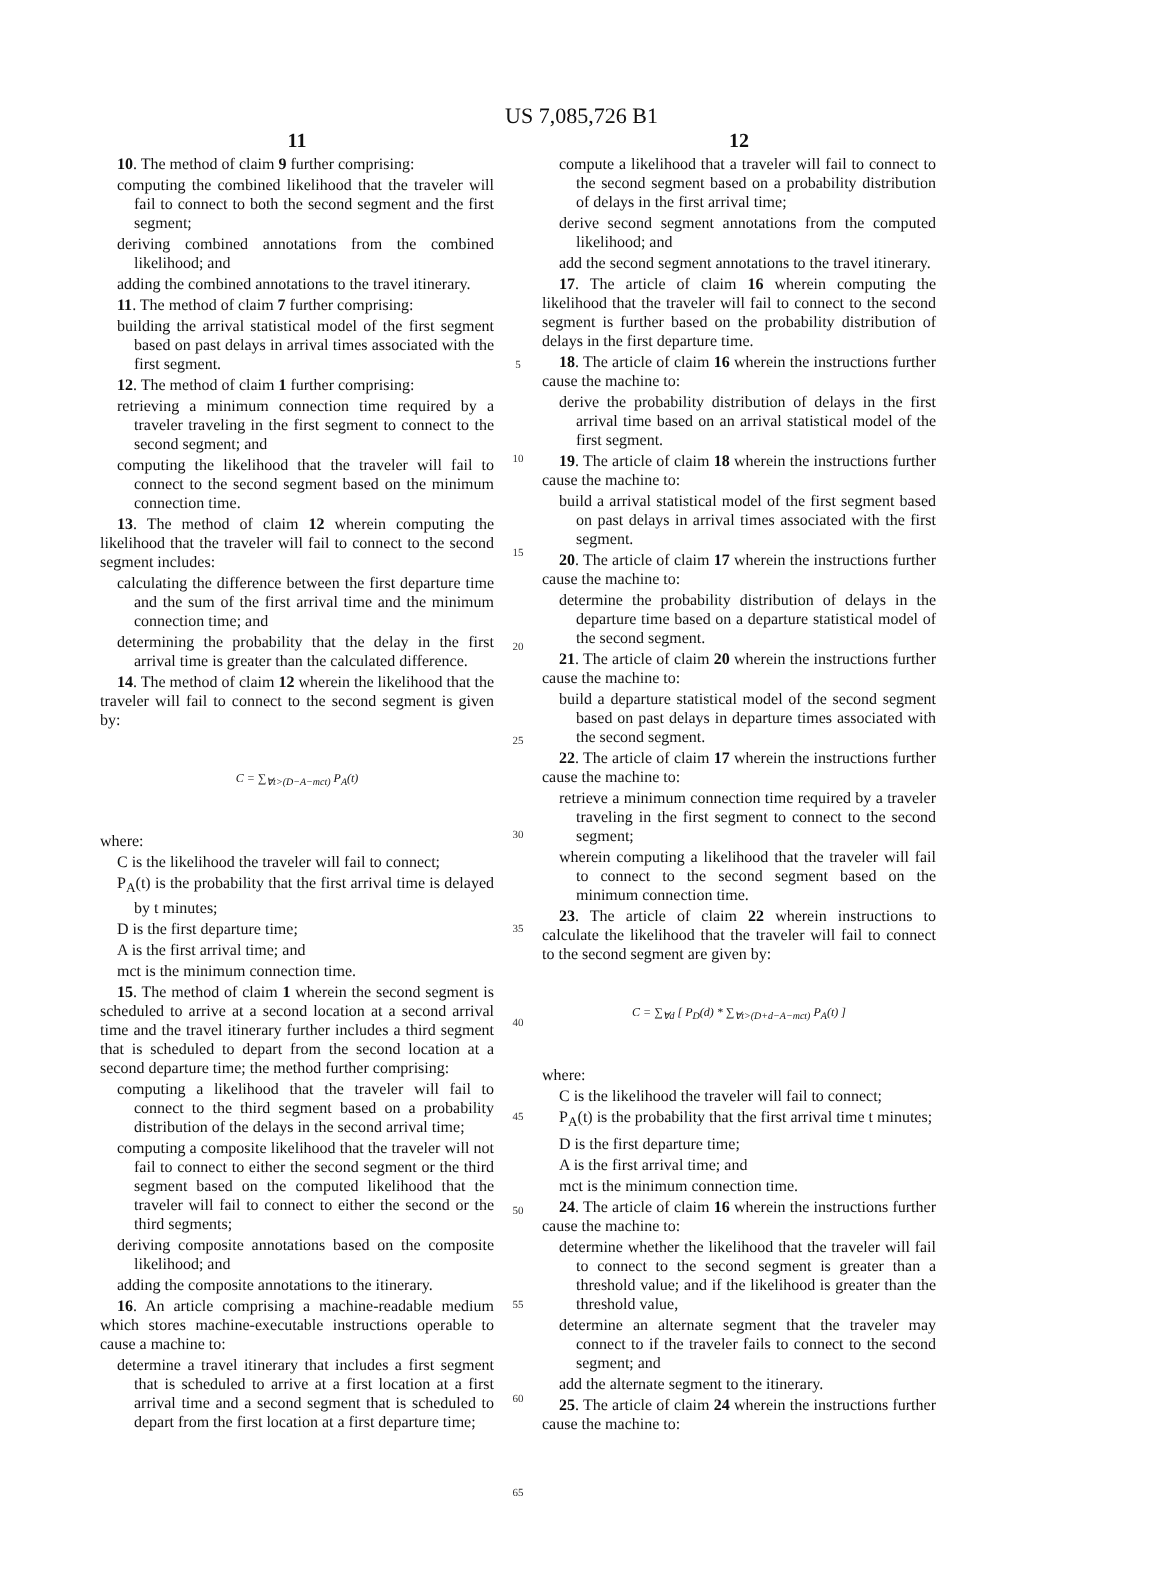US 7,085,726 B1
11
10. The method of claim 9 further comprising:
computing the combined likelihood that the traveler will fail to connect to both the second segment and the first segment;
deriving combined annotations from the combined likelihood; and
adding the combined annotations to the travel itinerary.
11. The method of claim 7 further comprising:
building the arrival statistical model of the first segment based on past delays in arrival times associated with the first segment.
12. The method of claim 1 further comprising:
retrieving a minimum connection time required by a traveler traveling in the first segment to connect to the second segment; and
computing the likelihood that the traveler will fail to connect to the second segment based on the minimum connection time.
13. The method of claim 12 wherein computing the likelihood that the traveler will fail to connect to the second segment includes:
calculating the difference between the first departure time and the sum of the first arrival time and the minimum connection time; and
determining the probability that the delay in the first arrival time is greater than the calculated difference.
14. The method of claim 12 wherein the likelihood that the traveler will fail to connect to the second segment is given by:
C = ∑<sub>∀t>(D−A−mct)</sub> P<sub>A</sub>(t)
where:
C is the likelihood the traveler will fail to connect;
P<sub>A</sub>(t) is the probability that the first arrival time is delayed by t minutes;
D is the first departure time;
A is the first arrival time; and
mct is the minimum connection time.
15. The method of claim 1 wherein the second segment is scheduled to arrive at a second location at a second arrival time and the travel itinerary further includes a third segment that is scheduled to depart from the second location at a second departure time; the method further comprising:
computing a likelihood that the traveler will fail to connect to the third segment based on a probability distribution of the delays in the second arrival time;
computing a composite likelihood that the traveler will not fail to connect to either the second segment or the third segment based on the computed likelihood that the traveler will fail to connect to either the second or the third segments;
deriving composite annotations based on the composite likelihood; and
adding the composite annotations to the itinerary.
16. An article comprising a machine-readable medium which stores machine-executable instructions operable to cause a machine to:
determine a travel itinerary that includes a first segment that is scheduled to arrive at a first location at a first arrival time and a second segment that is scheduled to depart from the first location at a first departure time;
5
10
15
20
25
30
35
40
45
50
55
60
65
12
compute a likelihood that a traveler will fail to connect to the second segment based on a probability distribution of delays in the first arrival time;
derive second segment annotations from the computed likelihood; and
add the second segment annotations to the travel itinerary.
17. The article of claim 16 wherein computing the likelihood that the traveler will fail to connect to the second segment is further based on the probability distribution of delays in the first departure time.
18. The article of claim 16 wherein the instructions further cause the machine to:
derive the probability distribution of delays in the first arrival time based on an arrival statistical model of the first segment.
19. The article of claim 18 wherein the instructions further cause the machine to:
build a arrival statistical model of the first segment based on past delays in arrival times associated with the first segment.
20. The article of claim 17 wherein the instructions further cause the machine to:
determine the probability distribution of delays in the departure time based on a departure statistical model of the second segment.
21. The article of claim 20 wherein the instructions further cause the machine to:
build a departure statistical model of the second segment based on past delays in departure times associated with the second segment.
22. The article of claim 17 wherein the instructions further cause the machine to:
retrieve a minimum connection time required by a traveler traveling in the first segment to connect to the second segment;
wherein computing a likelihood that the traveler will fail to connect to the second segment based on the minimum connection time.
23. The article of claim 22 wherein instructions to calculate the likelihood that the traveler will fail to connect to the second segment are given by:
C = ∑<sub>∀d</sub> [ P<sub>D</sub>(d) * ∑<sub>∀t>(D+d−A−mct)</sub> P<sub>A</sub>(t) ]
where:
C is the likelihood the traveler will fail to connect;
P<sub>A</sub>(t) is the probability that the first arrival time t minutes;
D is the first departure time;
A is the first arrival time; and
mct is the minimum connection time.
24. The article of claim 16 wherein the instructions further cause the machine to:
determine whether the likelihood that the traveler will fail to connect to the second segment is greater than a threshold value; and if the likelihood is greater than the threshold value,
determine an alternate segment that the traveler may connect to if the traveler fails to connect to the second segment; and
add the alternate segment to the itinerary.
25. The article of claim 24 wherein the instructions further cause the machine to: